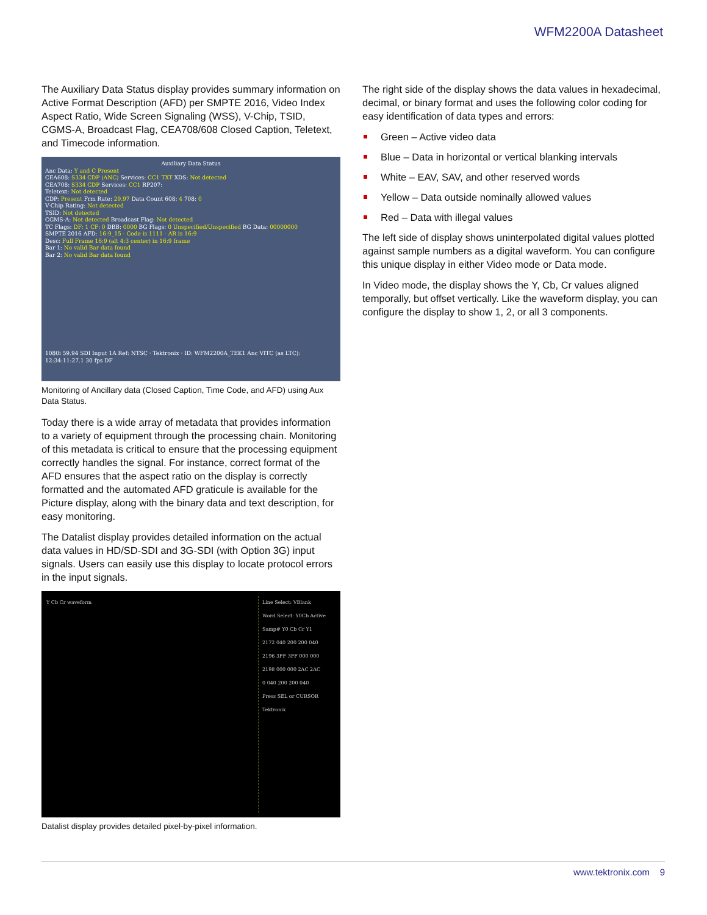WFM2200A Datasheet
The Auxiliary Data Status display provides summary information on Active Format Description (AFD) per SMPTE 2016, Video Index Aspect Ratio, Wide Screen Signaling (WSS), V-Chip, TSID, CGMS-A, Broadcast Flag, CEA708/608 Closed Caption, Teletext, and Timecode information.
Auxiliary Data Status
Anc Data: Y and C Present
CEA608: S334 CDP (ANC) Services: CC1 TXT XDS: Not detected
CEA708: S334 CDP Services: CC1 RP207:
Teletext: Not detected
CDP: Present Frm Rate: 29.97 Data Count 608: 4 708: 0
V-Chip Rating: Not detected
TSID: Not detected
CGMS-A: Not detected Broadcast Flag: Not detected
TC Flags: DF: 1 CF: 0 DBB: 0000 BG Flags: 0 Unspecified/Unspecified BG Data: 00000000
SMPTE 2016 AFD: 16:9_15 - Code is 1111 - AR is 16:9
Desc: Full Frame 16:9 (alt 4:3 center) in 16:9 frame
Bar 1: No valid Bar data found
Bar 2: No valid Bar data found
1080i 59.94 SDI Input 1A Ref: NTSC · Tektronix · ID: WFM2200A_TEK1 Anc VITC (as LTC): 12:34:11:27.1 30 fps DF
Monitoring of Ancillary data (Closed Caption, Time Code, and AFD) using Aux Data Status.
Today there is a wide array of metadata that provides information to a variety of equipment through the processing chain. Monitoring of this metadata is critical to ensure that the processing equipment correctly handles the signal. For instance, correct format of the AFD ensures that the aspect ratio on the display is correctly formatted and the automated AFD graticule is available for the Picture display, along with the binary data and text description, for easy monitoring.
The Datalist display provides detailed information on the actual data values in HD/SD-SDI and 3G-SDI (with Option 3G) input signals. Users can easily use this display to locate protocol errors in the input signals.
Y Cb Cr waveform Line Select: VBlank
Word Select: Y0Cb Active
Samp# Y0 Cb Cr Y1
2172 040 200 200 040
2196 3FF 3FF 000 000
2198 000 000 2AC 2AC
0 040 200 200 040
Press SEL or CURSOR
Tektronix
Datalist display provides detailed pixel-by-pixel information.
The right side of the display shows the data values in hexadecimal, decimal, or binary format and uses the following color coding for easy identification of data types and errors:
Green – Active video data
Blue – Data in horizontal or vertical blanking intervals
White – EAV, SAV, and other reserved words
Yellow – Data outside nominally allowed values
Red – Data with illegal values
The left side of display shows uninterpolated digital values plotted against sample numbers as a digital waveform. You can configure this unique display in either Video mode or Data mode.
In Video mode, the display shows the Y, Cb, Cr values aligned temporally, but offset vertically. Like the waveform display, you can configure the display to show 1, 2, or all 3 components.
www.tektronix.com 9